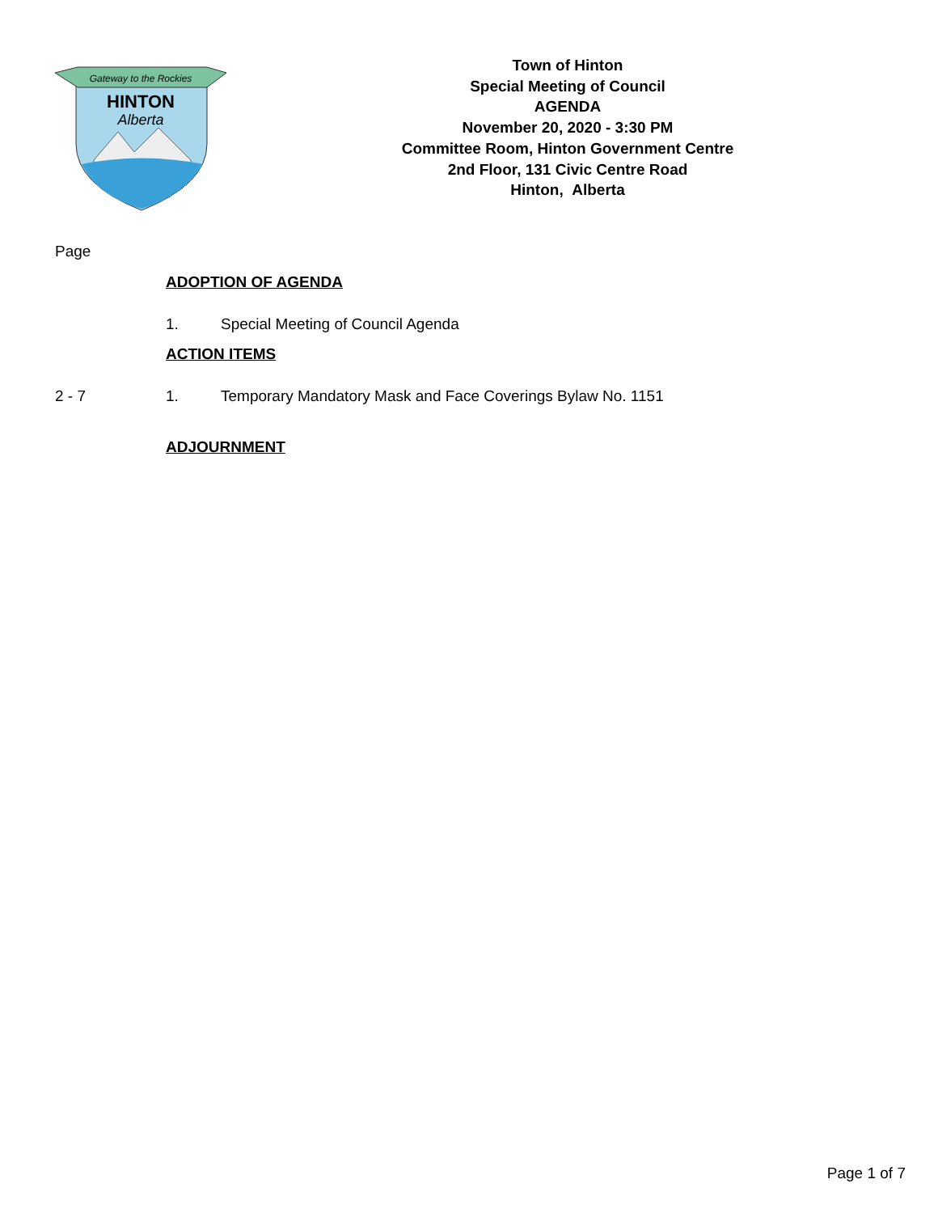Gateway to the Rockies
HINTON
Alberta
Town of Hinton
Special Meeting of Council
AGENDA
November 20, 2020 - 3:30 PM
Committee Room, Hinton Government Centre
2nd Floor, 131 Civic Centre Road
Hinton, Alberta
Page
ADOPTION OF AGENDA
1. Special Meeting of Council Agenda
ACTION ITEMS
2 - 7 1. Temporary Mandatory Mask and Face Coverings Bylaw No. 1151
ADJOURNMENT
Page 1 of 7